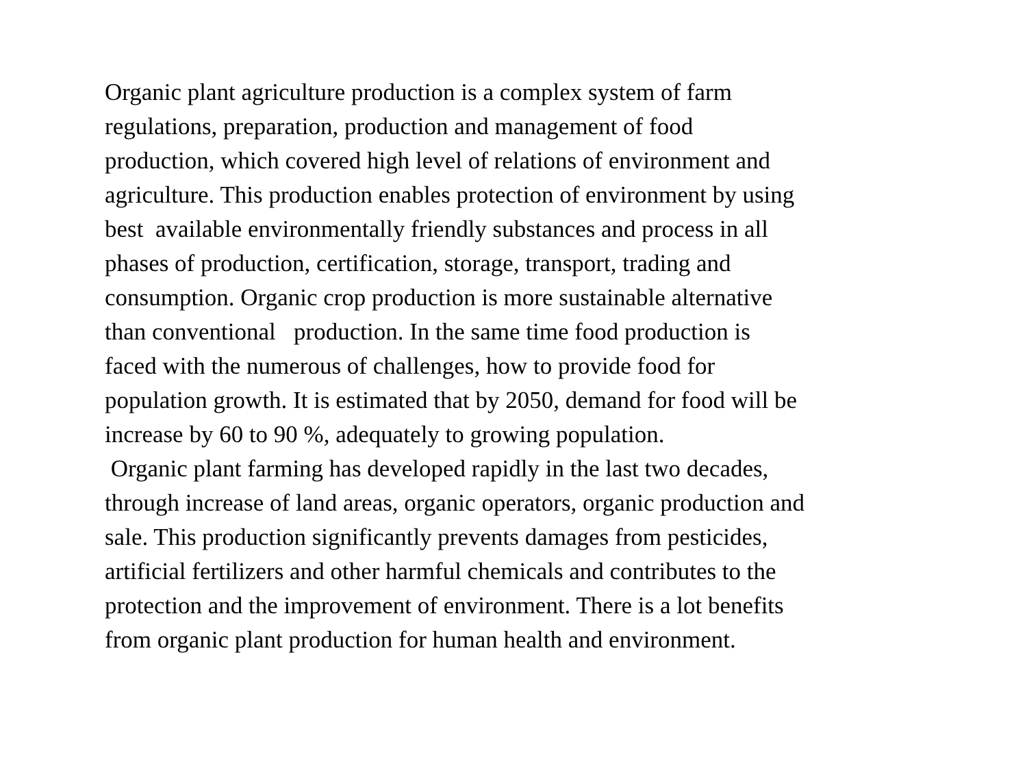Organic plant agriculture production is a complex system of farm
regulations, preparation, production and management of food
production, which covered high level of relations of environment and
agriculture. This production enables protection of environment by using
best available environmentally friendly substances and process in all
phases of production, certification, storage, transport, trading and
consumption. Organic crop production is more sustainable alternative
than conventional production. In the same time food production is
faced with the numerous of challenges, how to provide food for
population growth. It is estimated that by 2050, demand for food will be
increase by 60 to 90 %, adequately to growing population.
Organic plant farming has developed rapidly in the last two decades,
through increase of land areas, organic operators, organic production and
sale. This production significantly prevents damages from pesticides,
artificial fertilizers and other harmful chemicals and contributes to the
protection and the improvement of environment. There is a lot benefits
from organic plant production for human health and environment.